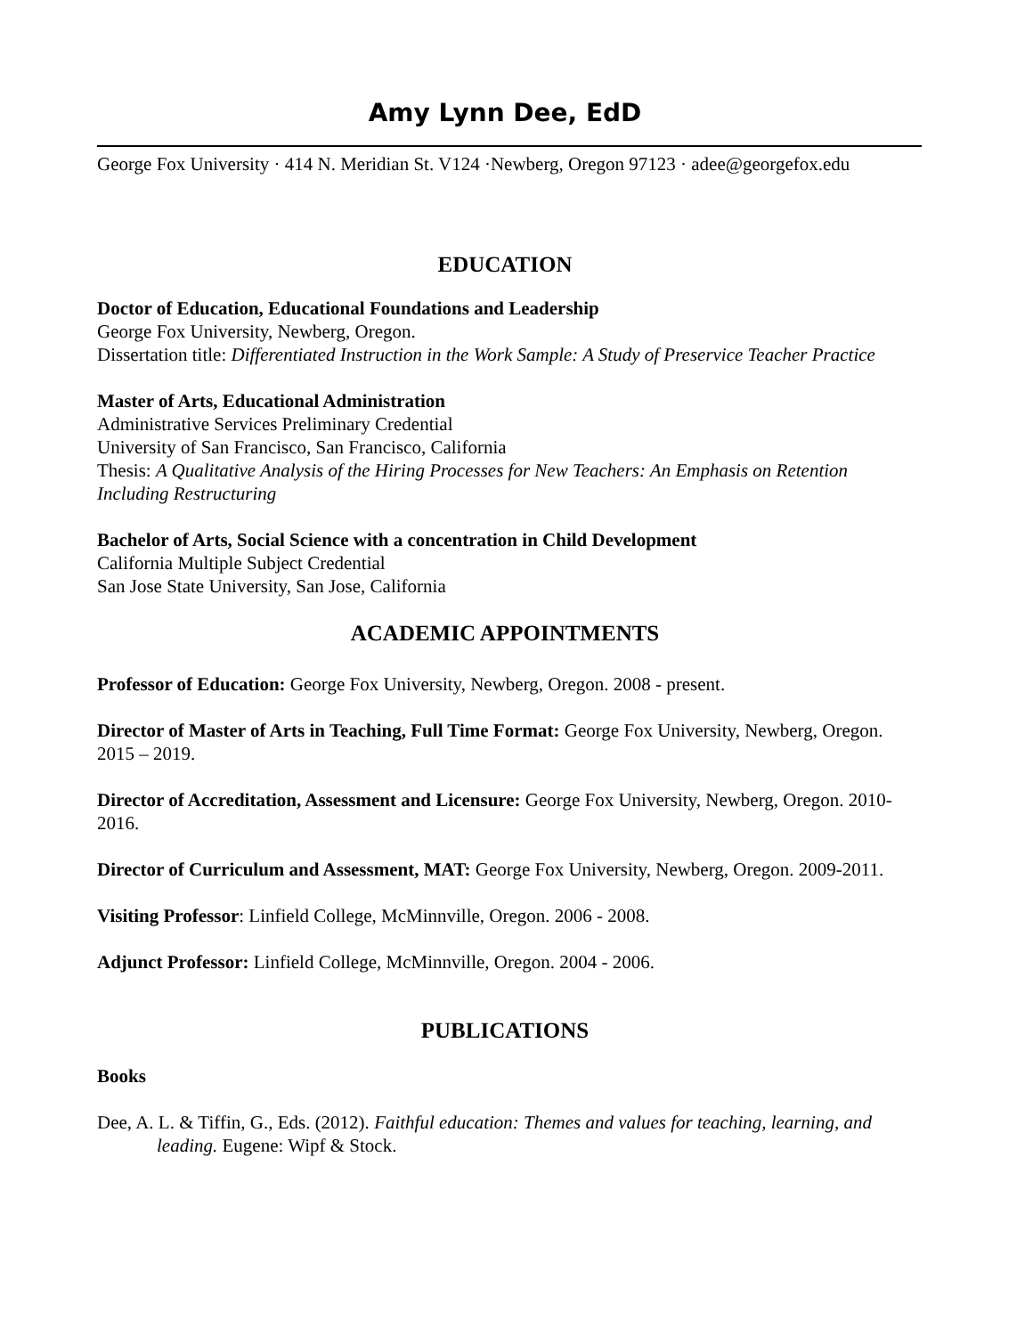Amy Lynn Dee, EdD
George Fox University · 414 N. Meridian St. V124 ·Newberg, Oregon 97123 · adee@georgefox.edu
EDUCATION
Doctor of Education, Educational Foundations and Leadership
George Fox University, Newberg, Oregon.
Dissertation title: Differentiated Instruction in the Work Sample: A Study of Preservice Teacher Practice
Master of Arts, Educational Administration
Administrative Services Preliminary Credential
University of San Francisco, San Francisco, California
Thesis: A Qualitative Analysis of the Hiring Processes for New Teachers: An Emphasis on Retention Including Restructuring
Bachelor of Arts, Social Science with a concentration in Child Development
California Multiple Subject Credential
San Jose State University, San Jose, California
ACADEMIC APPOINTMENTS
Professor of Education: George Fox University, Newberg, Oregon. 2008 - present.
Director of Master of Arts in Teaching, Full Time Format: George Fox University, Newberg, Oregon. 2015 – 2019.
Director of Accreditation, Assessment and Licensure: George Fox University, Newberg, Oregon. 2010-2016.
Director of Curriculum and Assessment, MAT: George Fox University, Newberg, Oregon. 2009-2011.
Visiting Professor: Linfield College, McMinnville, Oregon. 2006 - 2008.
Adjunct Professor: Linfield College, McMinnville, Oregon. 2004 - 2006.
PUBLICATIONS
Books
Dee, A. L. & Tiffin, G., Eds. (2012). Faithful education: Themes and values for teaching, learning, and leading. Eugene: Wipf & Stock.